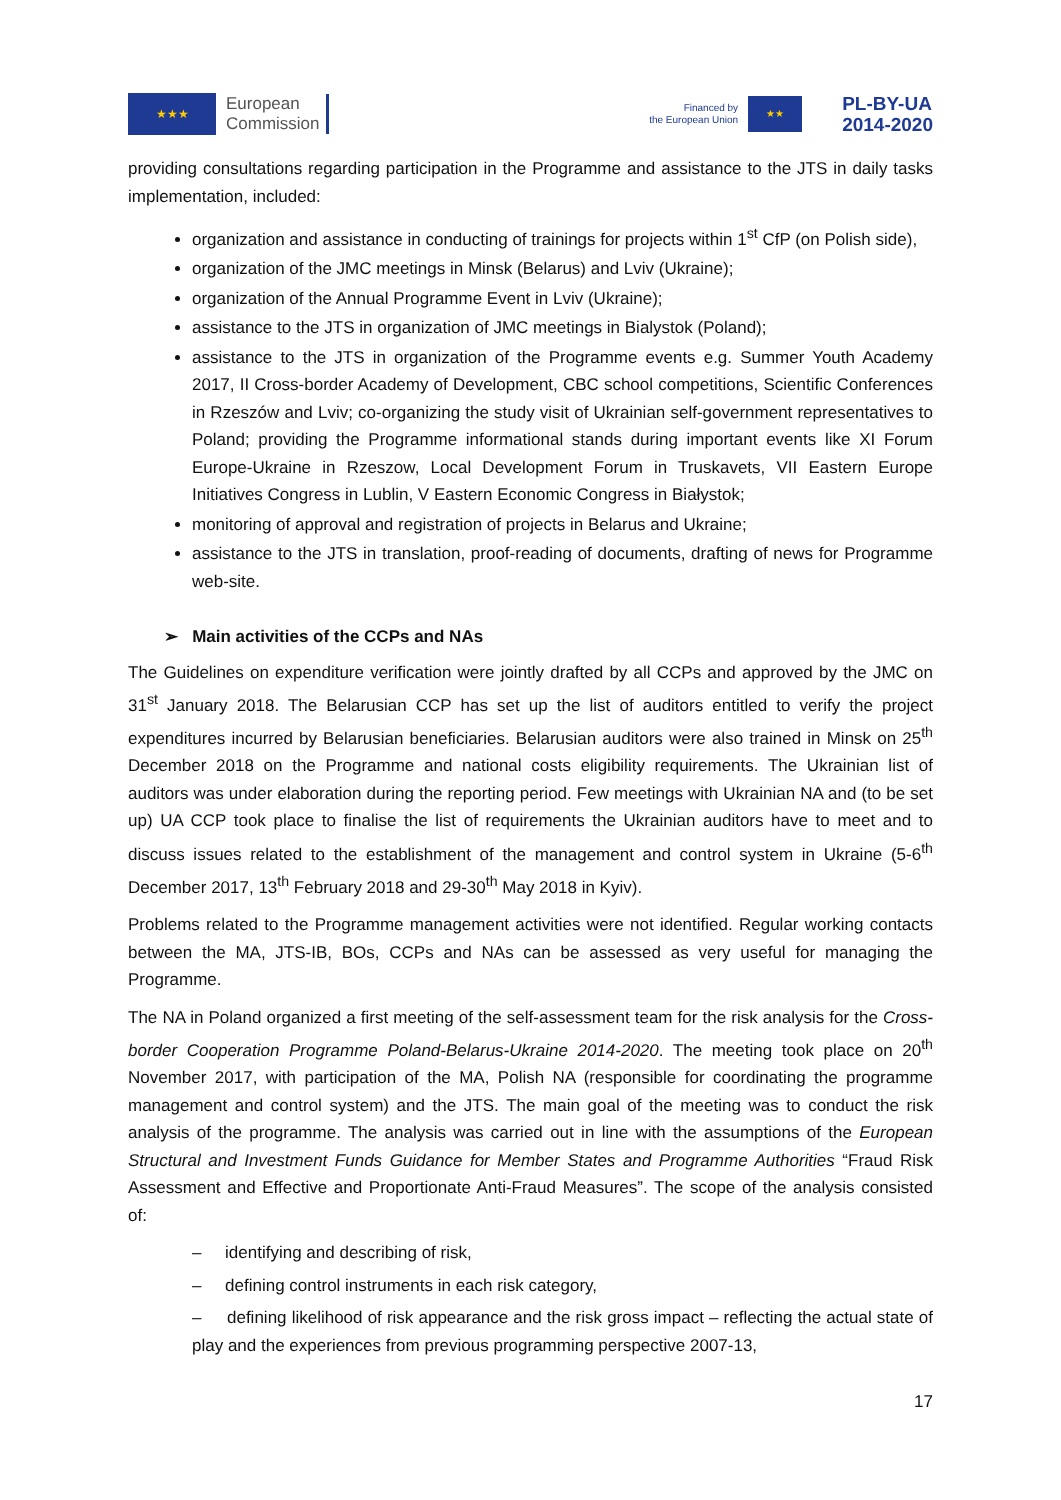★★★
European
Commission
Financed by
the European Union
★★
PL-BY-UA
2014-2020
providing consultations regarding participation in the Programme and assistance to the JTS in daily tasks implementation, included:
organization and assistance in conducting of trainings for projects within 1<sup>st</sup> CfP (on Polish side),
organization of the JMC meetings in Minsk (Belarus) and Lviv (Ukraine);
organization of the Annual Programme Event in Lviv (Ukraine);
assistance to the JTS in organization of JMC meetings in Bialystok (Poland);
assistance to the JTS in organization of the Programme events e.g. Summer Youth Academy 2017, II Cross-border Academy of Development, CBC school competitions, Scientific Conferences in Rzeszów and Lviv; co-organizing the study visit of Ukrainian self-government representatives to Poland; providing the Programme informational stands during important events like XI Forum Europe-Ukraine in Rzeszow, Local Development Forum in Truskavets, VII Eastern Europe Initiatives Congress in Lublin, V Eastern Economic Congress in Białystok;
monitoring of approval and registration of projects in Belarus and Ukraine;
assistance to the JTS in translation, proof-reading of documents, drafting of news for Programme web-site.
➢ Main activities of the CCPs and NAs
The Guidelines on expenditure verification were jointly drafted by all CCPs and approved by the JMC on 31<sup>st</sup> January 2018. The Belarusian CCP has set up the list of auditors entitled to verify the project expenditures incurred by Belarusian beneficiaries. Belarusian auditors were also trained in Minsk on 25<sup>th</sup> December 2018 on the Programme and national costs eligibility requirements. The Ukrainian list of auditors was under elaboration during the reporting period. Few meetings with Ukrainian NA and (to be set up) UA CCP took place to finalise the list of requirements the Ukrainian auditors have to meet and to discuss issues related to the establishment of the management and control system in Ukraine (5-6<sup>th</sup> December 2017, 13<sup>th</sup> February 2018 and 29-30<sup>th</sup> May 2018 in Kyiv).
Problems related to the Programme management activities were not identified. Regular working contacts between the MA, JTS-IB, BOs, CCPs and NAs can be assessed as very useful for managing the Programme.
The NA in Poland organized a first meeting of the self-assessment team for the risk analysis for the Cross-border Cooperation Programme Poland-Belarus-Ukraine 2014-2020. The meeting took place on 20<sup>th</sup> November 2017, with participation of the MA, Polish NA (responsible for coordinating the programme management and control system) and the JTS. The main goal of the meeting was to conduct the risk analysis of the programme. The analysis was carried out in line with the assumptions of the European Structural and Investment Funds Guidance for Member States and Programme Authorities “Fraud Risk Assessment and Effective and Proportionate Anti-Fraud Measures”. The scope of the analysis consisted of:
– identifying and describing of risk,
– defining control instruments in each risk category,
– defining likelihood of risk appearance and the risk gross impact – reflecting the actual state of play and the experiences from previous programming perspective 2007-13,
17